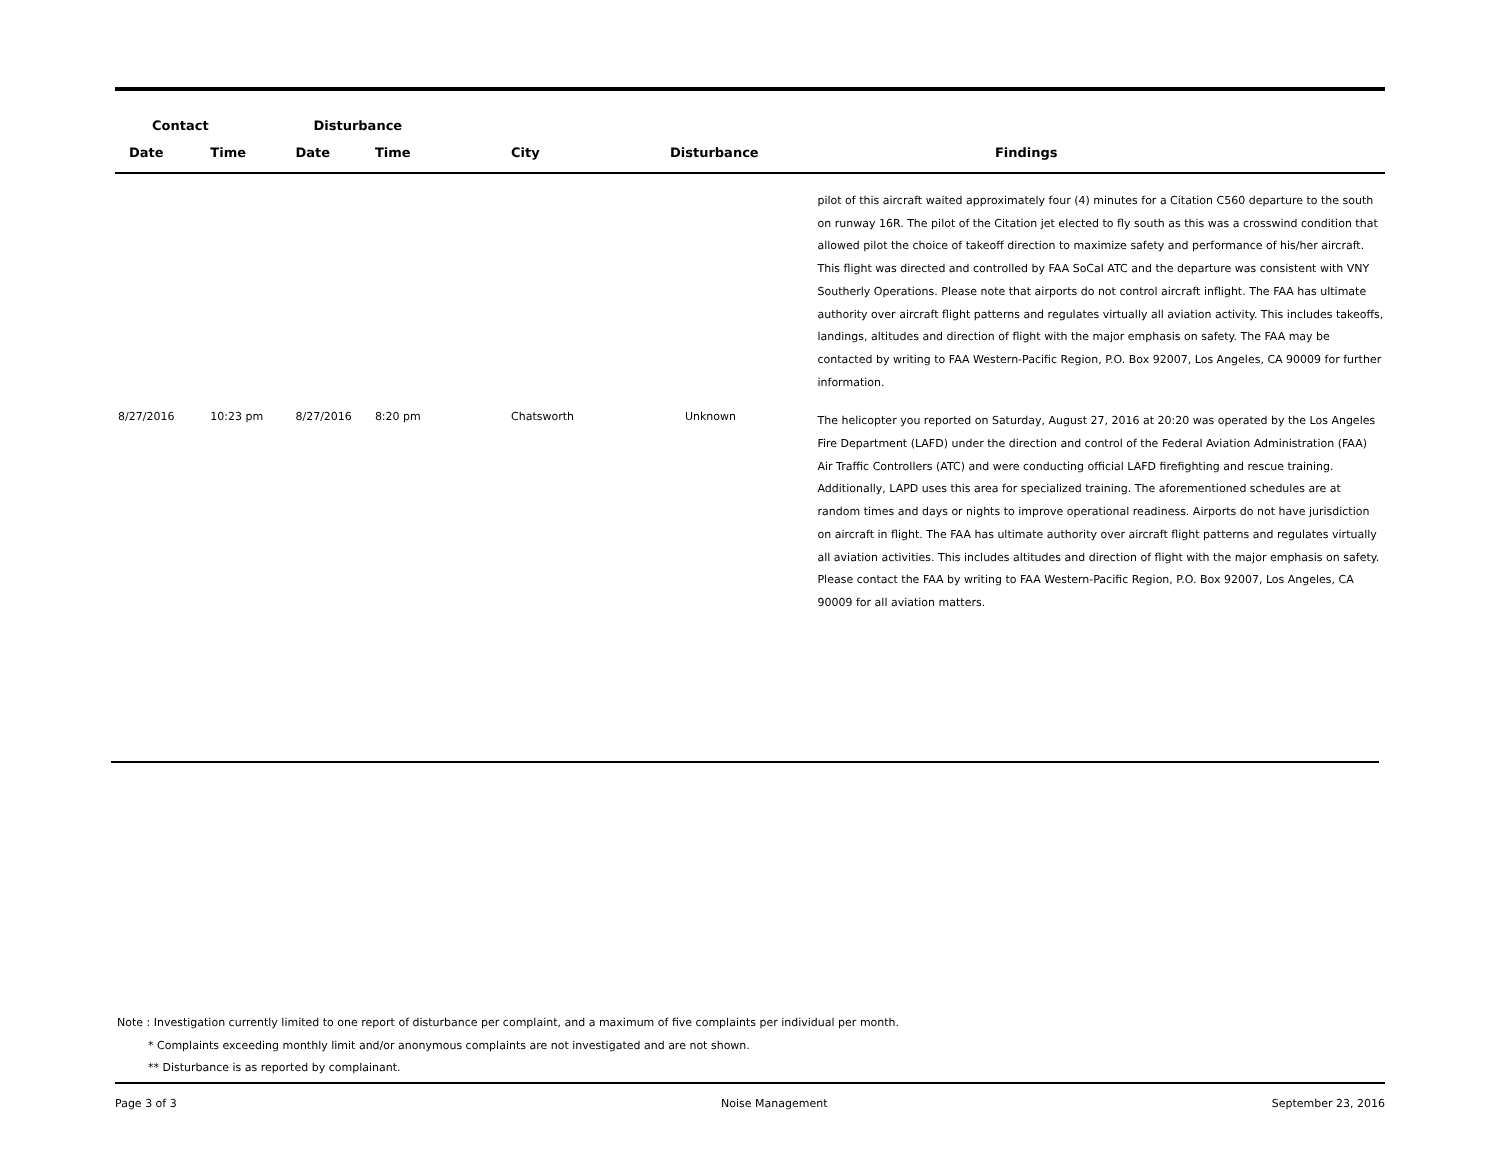| Contact | | Disturbance | | | | |
| --- | --- | --- | --- | --- | --- | --- |
| Date | Time | Date | Time | City | Disturbance | Findings |
| | | | | | | pilot of this aircraft waited approximately four (4) minutes for a Citation C560 departure to the south on runway 16R. The pilot of the Citation jet elected to fly south as this was a crosswind condition that allowed pilot the choice of takeoff direction to maximize safety and performance of his/her aircraft. This flight was directed and controlled by FAA SoCal ATC and the departure was consistent with VNY Southerly Operations. Please note that airports do not control aircraft inflight. The FAA has ultimate authority over aircraft flight patterns and regulates virtually all aviation activity. This includes takeoffs, landings, altitudes and direction of flight with the major emphasis on safety. The FAA may be contacted by writing to FAA Western-Pacific Region, P.O. Box 92007, Los Angeles, CA 90009 for further information. |
| 8/27/2016 | 10:23 pm | 8/27/2016 | 8:20 pm | Chatsworth | Unknown | The helicopter you reported on Saturday, August 27, 2016 at 20:20 was operated by the Los Angeles Fire Department (LAFD) under the direction and control of the Federal Aviation Administration (FAA) Air Traffic Controllers (ATC) and were conducting official LAFD firefighting and rescue training. Additionally, LAPD uses this area for specialized training. The aforementioned schedules are at random times and days or nights to improve operational readiness. Airports do not have jurisdiction on aircraft in flight. The FAA has ultimate authority over aircraft flight patterns and regulates virtually all aviation activities. This includes altitudes and direction of flight with the major emphasis on safety. Please contact the FAA by writing to FAA Western-Pacific Region, P.O. Box 92007, Los Angeles, CA 90009 for all aviation matters. |
Note : Investigation currently limited to one report of disturbance per complaint, and a maximum of five complaints per individual per month.
* Complaints exceeding monthly limit and/or anonymous complaints are not investigated and are not shown.
** Disturbance is as reported by complainant.
Page 3 of 3 Noise Management September 23, 2016